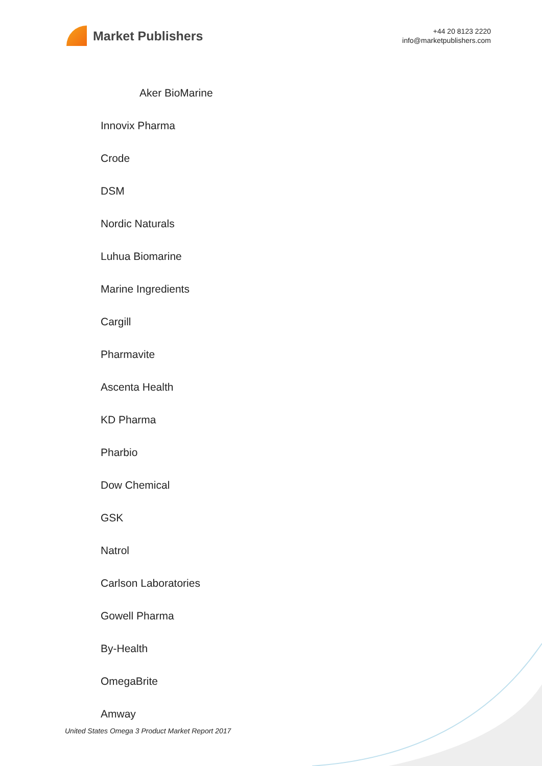Market Publishers
+44 20 8123 2220
info@marketpublishers.com
Aker BioMarine
Innovix Pharma
Crode
DSM
Nordic Naturals
Luhua Biomarine
Marine Ingredients
Cargill
Pharmavite
Ascenta Health
KD Pharma
Pharbio
Dow Chemical
GSK
Natrol
Carlson Laboratories
Gowell Pharma
By-Health
OmegaBrite
Amway
United States Omega 3 Product Market Report 2017